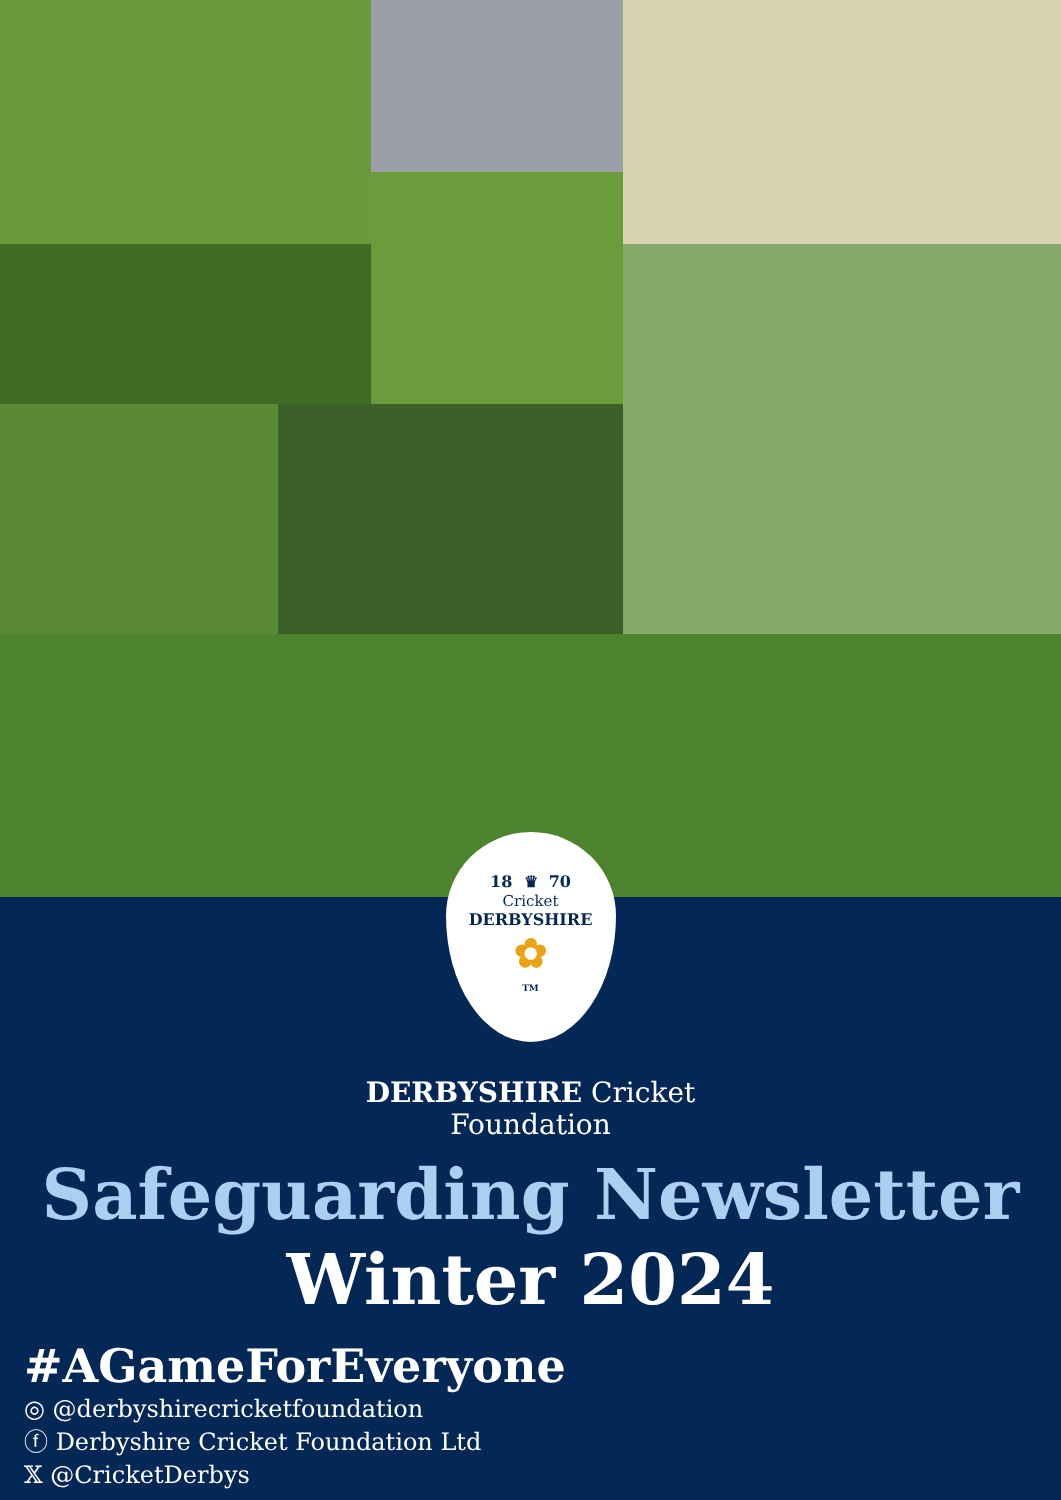18 ♛ 70
Cricket
DERBYSHIRE
✿
TM
DERBYSHIRE Cricket
Foundation
Safeguarding Newsletter
Winter 2024
#AGameForEveryone
◎ @derbyshirecricketfoundation
ⓕ Derbyshire Cricket Foundation Ltd
𝕏 @CricketDerbys